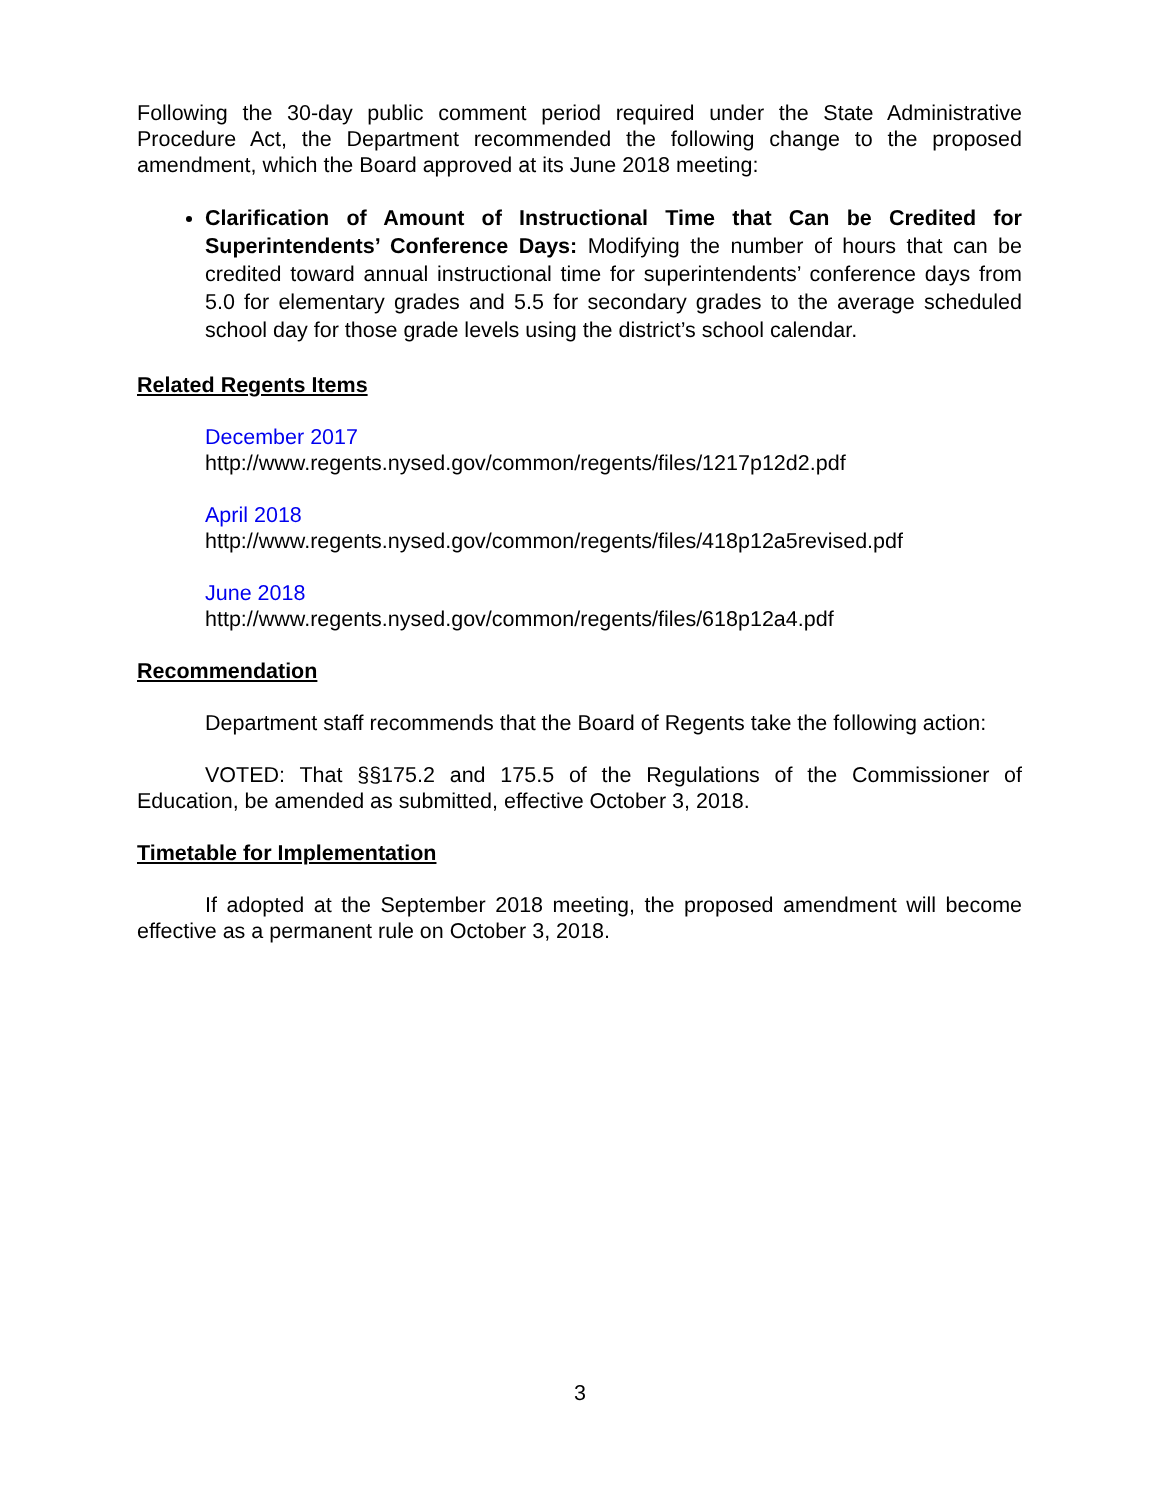Following the 30-day public comment period required under the State Administrative Procedure Act, the Department recommended the following change to the proposed amendment, which the Board approved at its June 2018 meeting:
Clarification of Amount of Instructional Time that Can be Credited for Superintendents’ Conference Days: Modifying the number of hours that can be credited toward annual instructional time for superintendents’ conference days from 5.0 for elementary grades and 5.5 for secondary grades to the average scheduled school day for those grade levels using the district’s school calendar.
Related Regents Items
December 2017
http://www.regents.nysed.gov/common/regents/files/1217p12d2.pdf
April 2018
http://www.regents.nysed.gov/common/regents/files/418p12a5revised.pdf
June 2018
http://www.regents.nysed.gov/common/regents/files/618p12a4.pdf
Recommendation
Department staff recommends that the Board of Regents take the following action:
VOTED: That §§175.2 and 175.5 of the Regulations of the Commissioner of Education, be amended as submitted, effective October 3, 2018.
Timetable for Implementation
If adopted at the September 2018 meeting, the proposed amendment will become effective as a permanent rule on October 3, 2018.
3